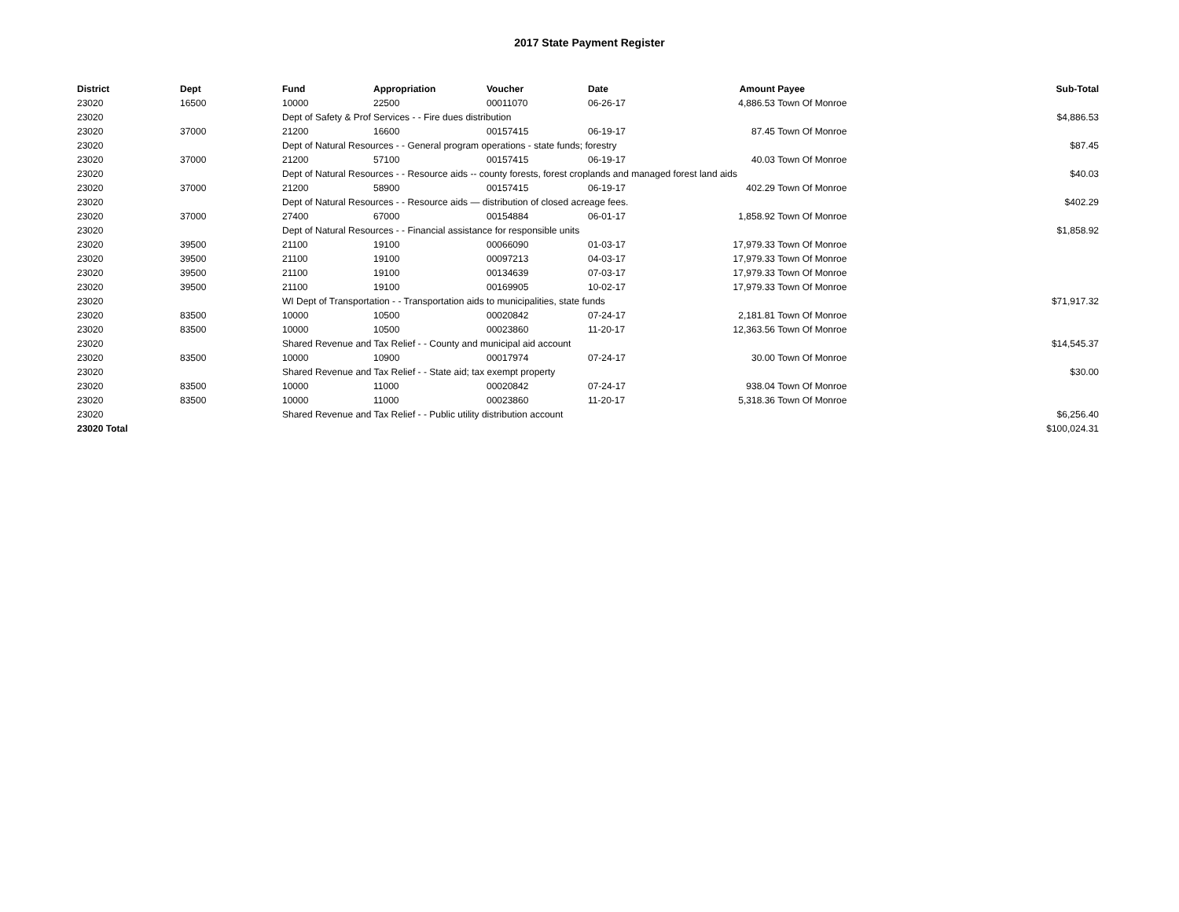2017 State Payment Register
| District | Dept | Fund | Appropriation | Voucher | Date | Amount | Payee | Sub-Total |
| --- | --- | --- | --- | --- | --- | --- | --- | --- |
| 23020 | 16500 | 10000 | 22500 | 00011070 | 06-26-17 | 4,886.53 | Town Of Monroe | |
| 23020 | | Dept of Safety & Prof Services - - Fire dues distribution | | | | | | $4,886.53 |
| 23020 | 37000 | 21200 | 16600 | 00157415 | 06-19-17 | 87.45 | Town Of Monroe | |
| 23020 | | Dept of Natural Resources - - General program operations - state funds; forestry | | | | | | $87.45 |
| 23020 | 37000 | 21200 | 57100 | 00157415 | 06-19-17 | 40.03 | Town Of Monroe | |
| 23020 | | Dept of Natural Resources - - Resource aids -- county forests, forest croplands and managed forest land aids | | | | | | $40.03 |
| 23020 | 37000 | 21200 | 58900 | 00157415 | 06-19-17 | 402.29 | Town Of Monroe | |
| 23020 | | Dept of Natural Resources - - Resource aids — distribution of closed acreage fees. | | | | | | $402.29 |
| 23020 | 37000 | 27400 | 67000 | 00154884 | 06-01-17 | 1,858.92 | Town Of Monroe | |
| 23020 | | Dept of Natural Resources - - Financial assistance for responsible units | | | | | | $1,858.92 |
| 23020 | 39500 | 21100 | 19100 | 00066090 | 01-03-17 | 17,979.33 | Town Of Monroe | |
| 23020 | 39500 | 21100 | 19100 | 00097213 | 04-03-17 | 17,979.33 | Town Of Monroe | |
| 23020 | 39500 | 21100 | 19100 | 00134639 | 07-03-17 | 17,979.33 | Town Of Monroe | |
| 23020 | 39500 | 21100 | 19100 | 00169905 | 10-02-17 | 17,979.33 | Town Of Monroe | |
| 23020 | | WI Dept of Transportation - - Transportation aids to municipalities, state funds | | | | | | $71,917.32 |
| 23020 | 83500 | 10000 | 10500 | 00020842 | 07-24-17 | 2,181.81 | Town Of Monroe | |
| 23020 | 83500 | 10000 | 10500 | 00023860 | 11-20-17 | 12,363.56 | Town Of Monroe | |
| 23020 | | Shared Revenue and Tax Relief - - County and municipal aid account | | | | | | $14,545.37 |
| 23020 | 83500 | 10000 | 10900 | 00017974 | 07-24-17 | 30.00 | Town Of Monroe | |
| 23020 | | Shared Revenue and Tax Relief - - State aid; tax exempt property | | | | | | $30.00 |
| 23020 | 83500 | 10000 | 11000 | 00020842 | 07-24-17 | 938.04 | Town Of Monroe | |
| 23020 | 83500 | 10000 | 11000 | 00023860 | 11-20-17 | 5,318.36 | Town Of Monroe | |
| 23020 | | Shared Revenue and Tax Relief - - Public utility distribution account | | | | | | $6,256.40 |
| 23020 Total | | | | | | | | $100,024.31 |